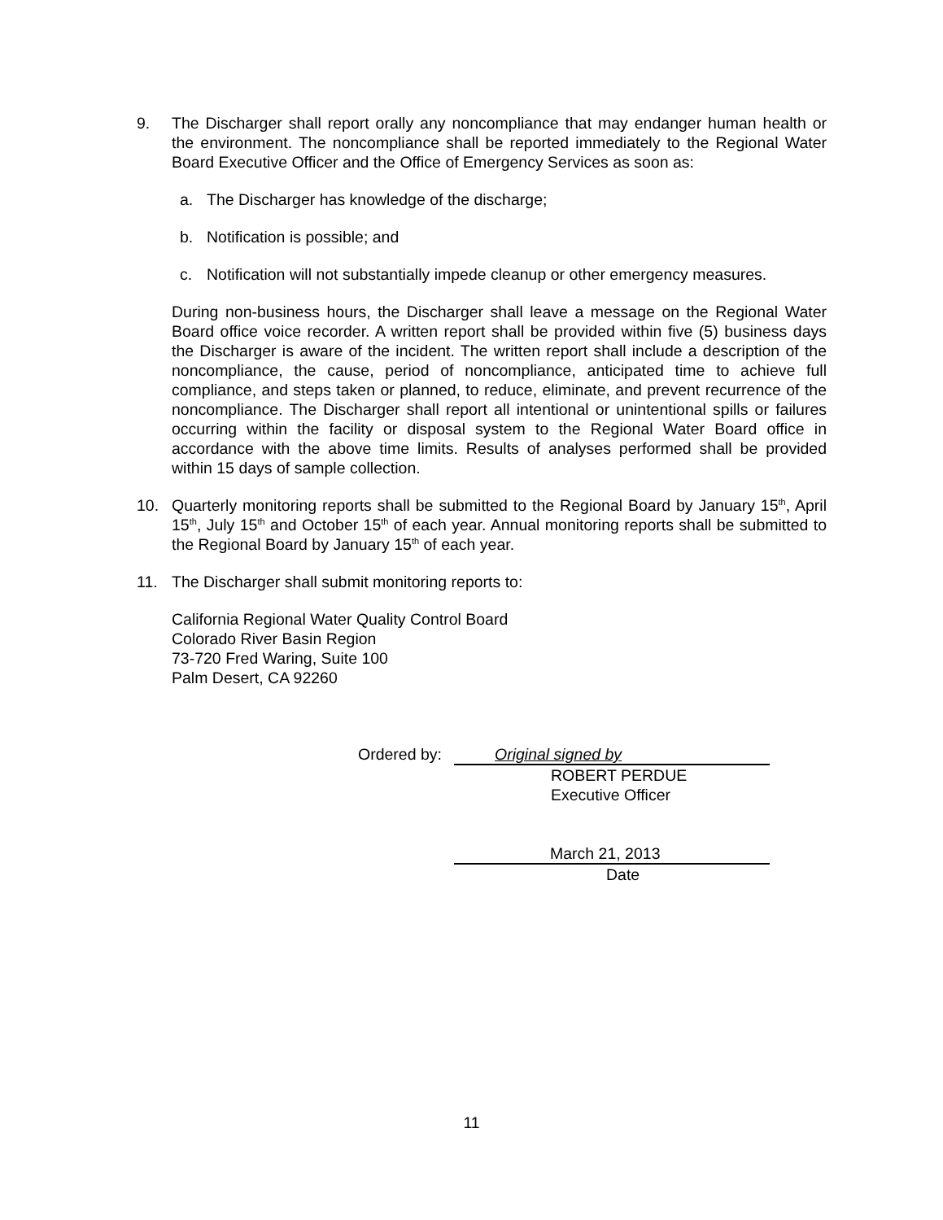9. The Discharger shall report orally any noncompliance that may endanger human health or the environment. The noncompliance shall be reported immediately to the Regional Water Board Executive Officer and the Office of Emergency Services as soon as:
a. The Discharger has knowledge of the discharge;
b. Notification is possible; and
c. Notification will not substantially impede cleanup or other emergency measures.
During non-business hours, the Discharger shall leave a message on the Regional Water Board office voice recorder. A written report shall be provided within five (5) business days the Discharger is aware of the incident. The written report shall include a description of the noncompliance, the cause, period of noncompliance, anticipated time to achieve full compliance, and steps taken or planned, to reduce, eliminate, and prevent recurrence of the noncompliance. The Discharger shall report all intentional or unintentional spills or failures occurring within the facility or disposal system to the Regional Water Board office in accordance with the above time limits. Results of analyses performed shall be provided within 15 days of sample collection.
10. Quarterly monitoring reports shall be submitted to the Regional Board by January 15<sup>th</sup>, April 15<sup>th</sup>, July 15<sup>th</sup> and October 15<sup>th</sup> of each year. Annual monitoring reports shall be submitted to the Regional Board by January 15<sup>th</sup> of each year.
11. The Discharger shall submit monitoring reports to:
California Regional Water Quality Control Board
Colorado River Basin Region
73-720 Fred Waring, Suite 100
Palm Desert, CA 92260
Ordered by:
Original signed by
ROBERT PERDUE
Executive Officer
March 21, 2013
Date
11